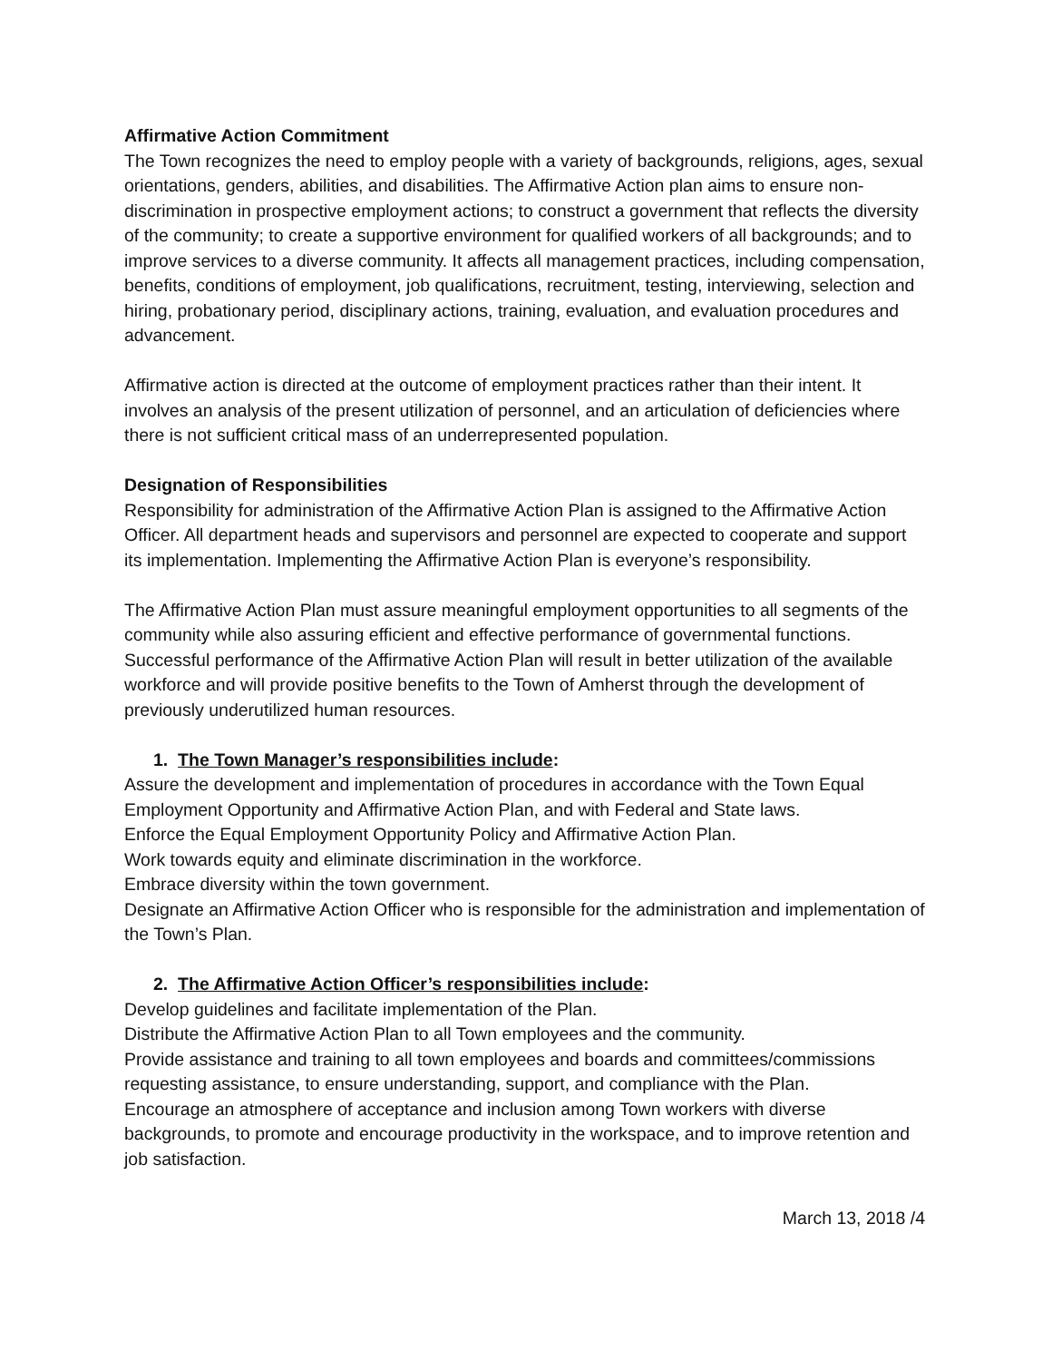Affirmative Action Commitment
The Town recognizes the need to employ people with a variety of backgrounds, religions, ages, sexual orientations, genders, abilities, and disabilities. The Affirmative Action plan aims to ensure non-discrimination in prospective employment actions; to construct a government that reflects the diversity of the community; to create a supportive environment for qualified workers of all backgrounds; and to improve services to a diverse community. It affects all management practices, including compensation, benefits, conditions of employment, job qualifications, recruitment, testing, interviewing, selection and hiring, probationary period, disciplinary actions, training, evaluation, and evaluation procedures and advancement.
Affirmative action is directed at the outcome of employment practices rather than their intent. It involves an analysis of the present utilization of personnel, and an articulation of deficiencies where there is not sufficient critical mass of an underrepresented population.
Designation of Responsibilities
Responsibility for administration of the Affirmative Action Plan is assigned to the Affirmative Action Officer. All department heads and supervisors and personnel are expected to cooperate and support its implementation. Implementing the Affirmative Action Plan is everyone’s responsibility.
The Affirmative Action Plan must assure meaningful employment opportunities to all segments of the community while also assuring efficient and effective performance of governmental functions. Successful performance of the Affirmative Action Plan will result in better utilization of the available workforce and will provide positive benefits to the Town of Amherst through the development of previously underutilized human resources.
1. The Town Manager’s responsibilities include:
Assure the development and implementation of procedures in accordance with the Town Equal Employment Opportunity and Affirmative Action Plan, and with Federal and State laws.
Enforce the Equal Employment Opportunity Policy and Affirmative Action Plan.
Work towards equity and eliminate discrimination in the workforce.
Embrace diversity within the town government.
Designate an Affirmative Action Officer who is responsible for the administration and implementation of the Town’s Plan.
2. The Affirmative Action Officer’s responsibilities include:
Develop guidelines and facilitate implementation of the Plan.
Distribute the Affirmative Action Plan to all Town employees and the community.
Provide assistance and training to all town employees and boards and committees/commissions requesting assistance, to ensure understanding, support, and compliance with the Plan.
Encourage an atmosphere of acceptance and inclusion among Town workers with diverse backgrounds, to promote and encourage productivity in the workspace, and to improve retention and job satisfaction.
March 13, 2018 /4